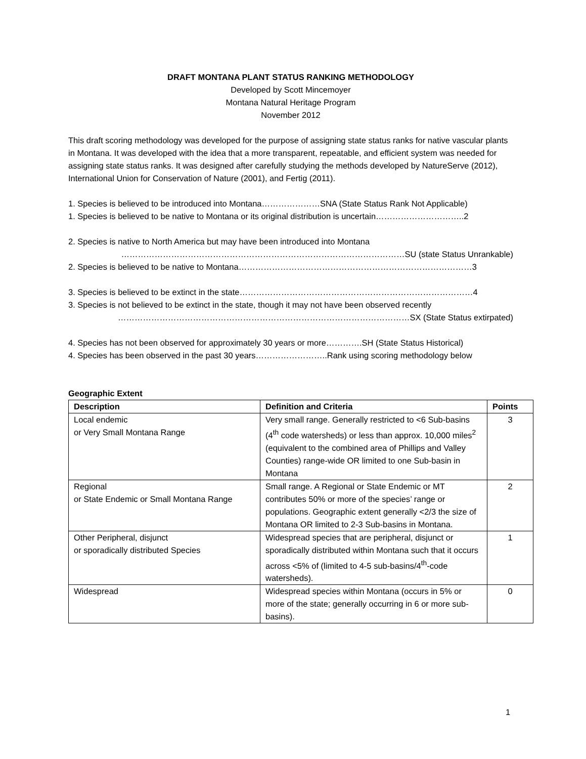DRAFT MONTANA PLANT STATUS RANKING METHODOLOGY
Developed by Scott Mincemoyer
Montana Natural Heritage Program
November 2012
This draft scoring methodology was developed for the purpose of assigning state status ranks for native vascular plants in Montana. It was developed with the idea that a more transparent, repeatable, and efficient system was needed for assigning state status ranks. It was designed after carefully studying the methods developed by NatureServe (2012), International Union for Conservation of Nature (2001), and Fertig (2011).
1. Species is believed to be introduced into Montana…………………SNA (State Status Rank Not Applicable)
1. Species is believed to be native to Montana or its original distribution is uncertain…………………………..2
2. Species is native to North America but may have been introduced into Montana
…………………………………………………………………………………………SU (state Status Unrankable)
2. Species is believed to be native to Montana…………………………………………………………………………3
3. Species is believed to be extinct in the state…………………………………………………………………………4
3. Species is not believed to be extinct in the state, though it may not have been observed recently
……………………………………………………………………………………………SX (State Status extirpated)
4. Species has not been observed for approximately 30 years or more………….SH (State Status Historical)
4. Species has been observed in the past 30 years……………………..Rank using scoring methodology below
Geographic Extent
| Description | Definition and Criteria | Points |
| --- | --- | --- |
| Local endemic or Very Small Montana Range | Very small range. Generally restricted to <6 Sub-basins (4<sup>th</sup> code watersheds) or less than approx. 10,000 miles<sup>2</sup> (equivalent to the combined area of Phillips and Valley Counties) range-wide OR limited to one Sub-basin in Montana | 3 |
| Regional or State Endemic or Small Montana Range | Small range. A Regional or State Endemic or MT contributes 50% or more of the species’ range or populations. Geographic extent generally <2/3 the size of Montana OR limited to 2-3 Sub-basins in Montana. | 2 |
| Other Peripheral, disjunct or sporadically distributed Species | Widespread species that are peripheral, disjunct or sporadically distributed within Montana such that it occurs across <5% of (limited to 4-5 sub-basins/4<sup>th</sup>-code watersheds). | 1 |
| Widespread | Widespread species within Montana (occurs in 5% or more of the state; generally occurring in 6 or more sub-basins). | 0 |
1